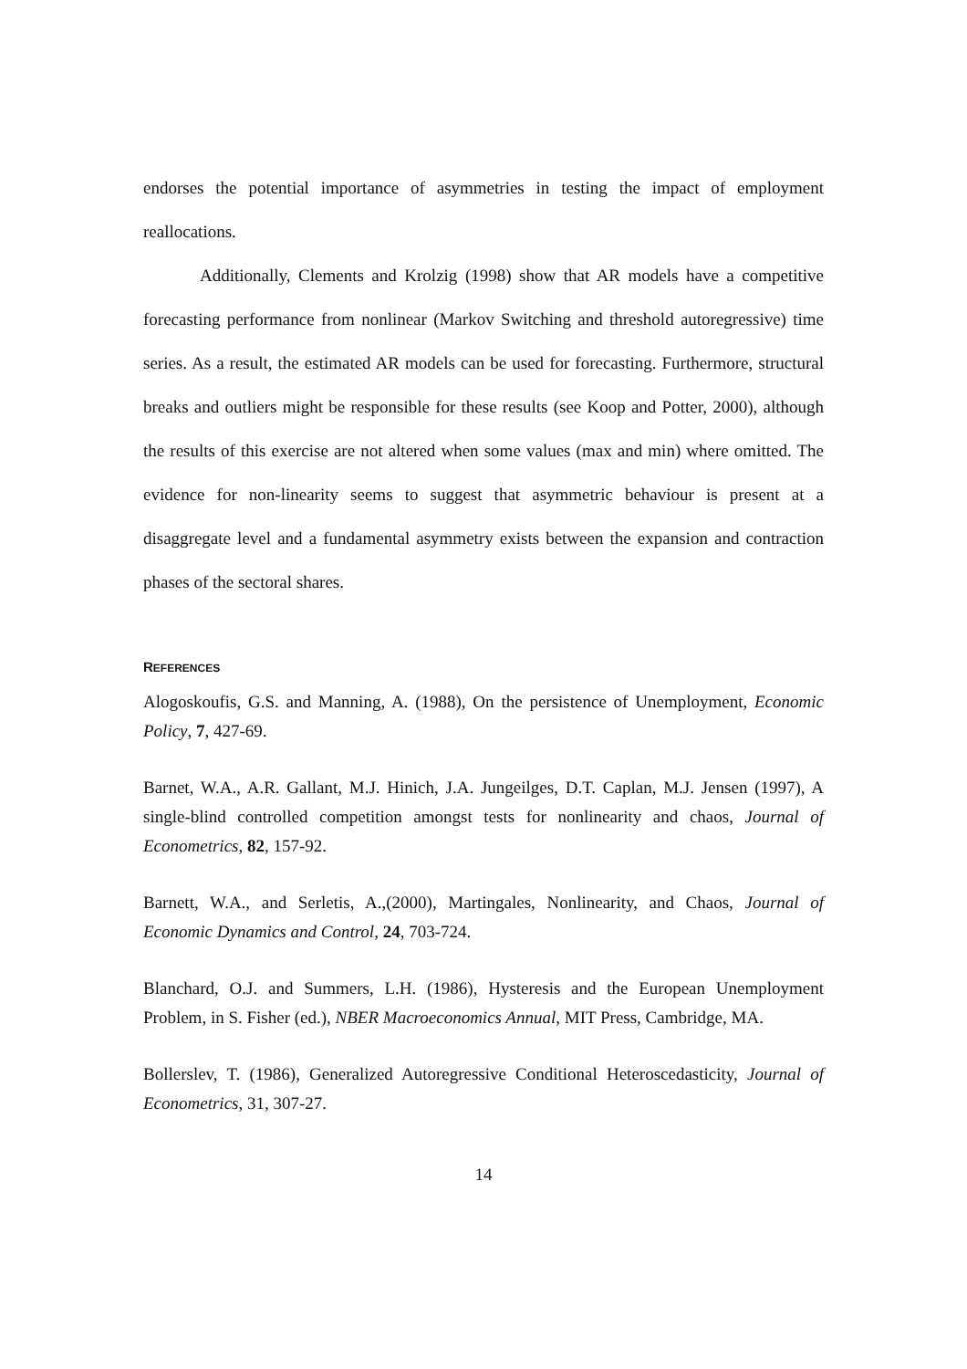endorses the potential importance of asymmetries in testing the impact of employment reallocations.
Additionally, Clements and Krolzig (1998) show that AR models have a competitive forecasting performance from nonlinear (Markov Switching and threshold autoregressive) time series. As a result, the estimated AR models can be used for forecasting. Furthermore, structural breaks and outliers might be responsible for these results (see Koop and Potter, 2000), although the results of this exercise are not altered when some values (max and min) where omitted. The evidence for non-linearity seems to suggest that asymmetric behaviour is present at a disaggregate level and a fundamental asymmetry exists between the expansion and contraction phases of the sectoral shares.
REFERENCES
Alogoskoufis, G.S. and Manning, A. (1988), On the persistence of Unemployment, Economic Policy, 7, 427-69.
Barnet, W.A., A.R. Gallant, M.J. Hinich, J.A. Jungeilges, D.T. Caplan, M.J. Jensen (1997), A single-blind controlled competition amongst tests for nonlinearity and chaos, Journal of Econometrics, 82, 157-92.
Barnett, W.A., and Serletis, A.,(2000), Martingales, Nonlinearity, and Chaos, Journal of Economic Dynamics and Control, 24, 703-724.
Blanchard, O.J. and Summers, L.H. (1986), Hysteresis and the European Unemployment Problem, in S. Fisher (ed.), NBER Macroeconomics Annual, MIT Press, Cambridge, MA.
Bollerslev, T. (1986), Generalized Autoregressive Conditional Heteroscedasticity, Journal of Econometrics, 31, 307-27.
14